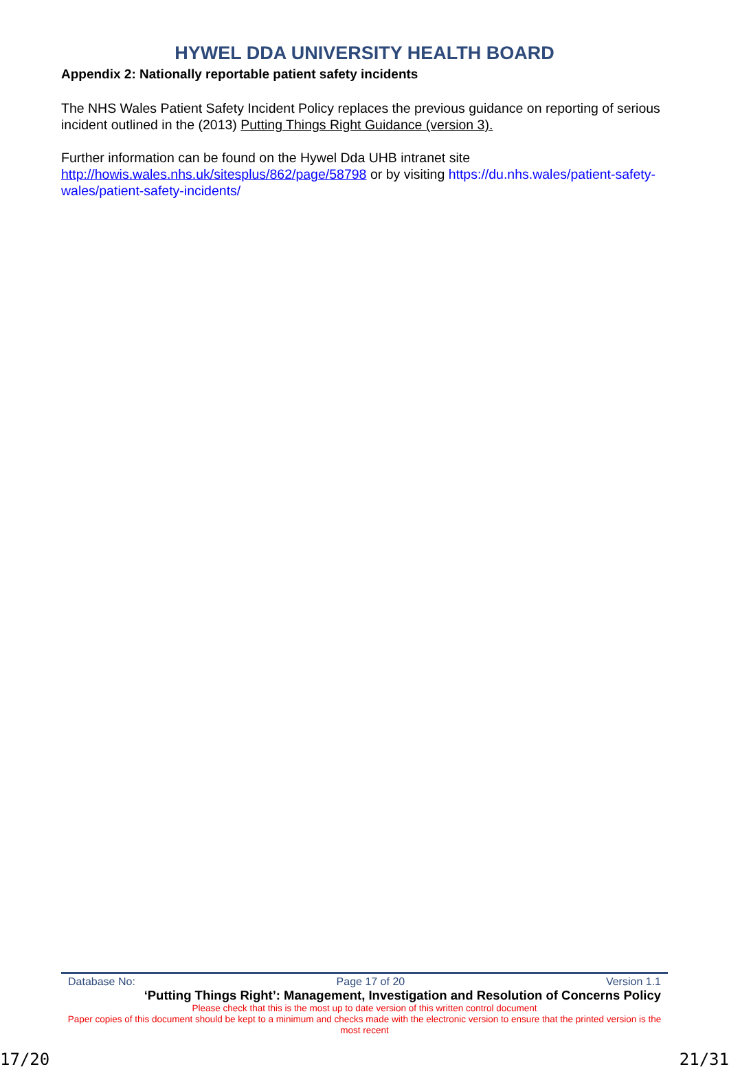HYWEL DDA UNIVERSITY HEALTH BOARD
Appendix 2: Nationally reportable patient safety incidents
The NHS Wales Patient Safety Incident Policy replaces the previous guidance on reporting of serious incident outlined in the (2013) Putting Things Right Guidance (version 3).
Further information can be found on the Hywel Dda UHB intranet site http://howis.wales.nhs.uk/sitesplus/862/page/58798 or by visiting https://du.nhs.wales/patient-safety-wales/patient-safety-incidents/
Database No: Page 17 of 20 Version 1.1
‘Putting Things Right’: Management, Investigation and Resolution of Concerns Policy
Please check that this is the most up to date version of this written control document
Paper copies of this document should be kept to a minimum and checks made with the electronic version to ensure that the printed version is the most recent
17/20 21/31